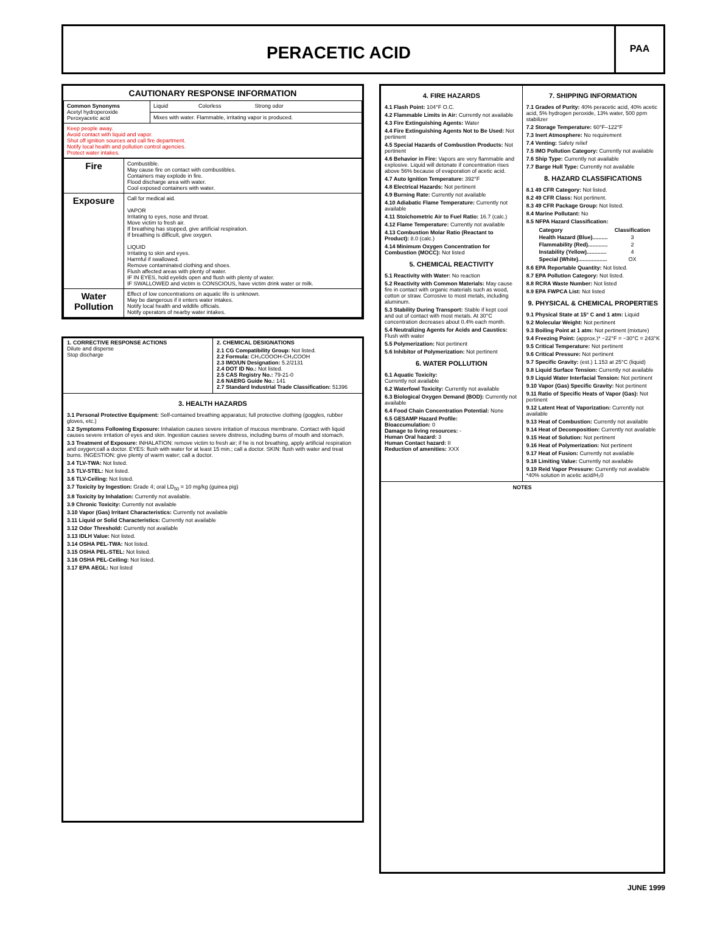PERACETIC ACID
PAA
CAUTIONARY RESPONSE INFORMATION
| Common Synonyms Acetyl hydroperoxide Peroxyacetic acid | Liquid Colorless Strong odor |
| | Mixes with water. Flammable, irritating vapor is produced. |
| Keep people away. Avoid contact with liquid and vapor. Shut off ignition sources and call fire department. Notify local health and pollution control agencies. Protect water intakes. | |
| Fire | Combustible. May cause fire on contact with combustibles. Containers may explode in fire. Flood discharge area with water. Cool exposed containers with water. |
| Exposure | Call for medical aid. VAPOR Irritating to eyes, nose and throat. Move victim to fresh air. If breathing has stopped, give artificial respiration. If breathing is difficult, give oxygen. LIQUID Irritating to skin and eyes. Harmful if swallowed. Remove contaminated clothing and shoes. Flush affected areas with plenty of water. IF IN EYES, hold eyelids open and flush with plenty of water. IF SWALLOWED and victim is CONSCIOUS, have victim drink water or milk. |
| Water Pollution | Effect of low concentrations on aquatic life is unknown. May be dangerous if it enters water intakes. Notify local health and wildlife officials. Notify operators of nearby water intakes. |
1. CORRECTIVE RESPONSE ACTIONS
Dilute and disperse
Stop discharge
2. CHEMICAL DESIGNATIONS
2.1 CG Compatibility Group: Not listed.
2.2 Formula: CH₃COOOH-CH₃COOH
2.3 IMO/UN Designation: 5.2/2131
2.4 DOT ID No.: Not listed.
2.5 CAS Registry No.: 79-21-0
2.6 NAERG Guide No.: 141
2.7 Standard Industrial Trade Classification: 51396
3. HEALTH HAZARDS
3.1 Personal Protective Equipment: Self-contained breathing apparatus; full protective clothing (goggles, rubber gloves, etc.)
3.2 Symptoms Following Exposure: Inhalation causes severe irritation of mucous membrane. Contact with liquid causes severe irritation of eyes and skin. Ingestion causes severe distress, including burns of mouth and stomach.
3.3 Treatment of Exposure: INHALATION: remove victim to fresh air; if he is not breathing, apply artificial respiration and oxygen;call a doctor. EYES: flush with water for at least 15 min.; call a doctor. SKIN: flush with water and treat burns. INGESTION: give plenty of warm water; call a doctor.
3.4 TLV-TWA: Not listed.
3.5 TLV-STEL: Not listed.
3.6 TLV-Ceiling: Not listed.
3.7 Toxicity by Ingestion: Grade 4; oral LD<sub>50</sub> = 10 mg/kg (guinea pig)
3.8 Toxicity by Inhalation: Currently not available.
3.9 Chronic Toxicity: Currently not available
3.10 Vapor (Gas) Irritant Characteristics: Currently not available
3.11 Liquid or Solid Characteristics: Currently not available
3.12 Odor Threshold: Currently not available
3.13 IDLH Value: Not listed.
3.14 OSHA PEL-TWA: Not listed.
3.15 OSHA PEL-STEL: Not listed.
3.16 OSHA PEL-Ceiling: Not listed.
3.17 EPA AEGL: Not listed
4. FIRE HAZARDS
4.1 Flash Point: 104°F O.C.
4.2 Flammable Limits in Air: Currently not available
4.3 Fire Extinguishing Agents: Water
4.4 Fire Extinguishing Agents Not to Be Used: Not pertinent
4.5 Special Hazards of Combustion Products: Not pertinent
4.6 Behavior in Fire: Vapors are very flammable and explosive. Liquid will detonate if concentration rises above 56% because of evaporation of acetic acid.
4.7 Auto Ignition Temperature: 392°F
4.8 Electrical Hazards: Not pertinent
4.9 Burning Rate: Currently not available
4.10 Adiabatic Flame Temperature: Currently not available
4.11 Stoichometric Air to Fuel Ratio: 16.7 (calc.)
4.12 Flame Temperature: Currently not available
4.13 Combustion Molar Ratio (Reactant to Product): 8.0 (calc.)
4.14 Minimum Oxygen Concentration for Combustion (MOCC): Not listed
5. CHEMICAL REACTIVITY
5.1 Reactivity with Water: No reaction
5.2 Reactivity with Common Materials: May cause fire in contact with organic materials such as wood, cotton or straw. Corrosive to most metals, including aluminum.
5.3 Stability During Transport: Stable if kept cool and out of contact with most metals. At 30°C concentration decreases about 0.4% each month.
5.4 Neutralizing Agents for Acids and Caustics: Flush with water
5.5 Polymerization: Not pertinent
5.6 Inhibitor of Polymerization: Not pertinent
6. WATER POLLUTION
6.1 Aquatic Toxicity:
Currently not available
6.2 Waterfowl Toxicity: Currently not available
6.3 Biological Oxygen Demand (BOD): Currently not available
6.4 Food Chain Concentration Potential: None
6.5 GESAMP Hazard Profile:
Bioaccumulation: 0
Damage to living resources: -
Human Oral hazard: 3
Human Contact hazard: II
Reduction of amenities: XXX
7. SHIPPING INFORMATION
7.1 Grades of Purity: 40% peracetic acid, 40% acetic acid, 5% hydrogen peroxide, 13% water, 500 ppm stabilizer
7.2 Storage Temperature: 60°F–122°F
7.3 Inert Atmosphere: No requirement
7.4 Venting: Safety relief
7.5 IMO Pollution Category: Currently not available
7.6 Ship Type: Currently not available
7.7 Barge Hull Type: Currently not available
8. HAZARD CLASSIFICATIONS
8.1 49 CFR Category: Not listed.
8.2 49 CFR Class: Not pertinent.
8.3 49 CFR Package Group: Not listed.
8.4 Marine Pollutant: No
8.5 NFPA Hazard Classification:
| Category | Classification |
| --- | --- |
| Health Hazard (Blue).......... | 3 |
| Flammability (Red)............. | 2 |
| Instability (Yellow)............. | 4 |
| Special (White)................... | OX |
8.6 EPA Reportable Quantity: Not listed.
8.7 EPA Pollution Category: Not listed.
8.8 RCRA Waste Number: Not listed
8.9 EPA FWPCA List: Not listed
9. PHYSICAL & CHEMICAL PROPERTIES
9.1 Physical State at 15° C and 1 atm: Liquid
9.2 Molecular Weight: Not pertinent
9.3 Boiling Point at 1 atm: Not pertinent (mixture)
9.4 Freezing Point: (approx.)* −22°F = −30°C = 243°K
9.5 Critical Temperature: Not pertinent
9.6 Critical Pressure: Not pertinent
9.7 Specific Gravity: (est.) 1.153 at 25°C (liquid)
9.8 Liquid Surface Tension: Currently not available
9.9 Liquid Water Interfacial Tension: Not pertinent
9.10 Vapor (Gas) Specific Gravity: Not pertinent
9.11 Ratio of Specific Heats of Vapor (Gas): Not pertinent
9.12 Latent Heat of Vaporization: Currently not available
9.13 Heat of Combustion: Currently not available
9.14 Heat of Decomposition: Currently not available
9.15 Heat of Solution: Not pertinent
9.16 Heat of Polymerization: Not pertinent
9.17 Heat of Fusion: Currently not available
9.18 Limiting Value: Currently not available
9.19 Reid Vapor Pressure: Currently not available *40% solution in acetic acid/H₂0
NOTES
JUNE 1999